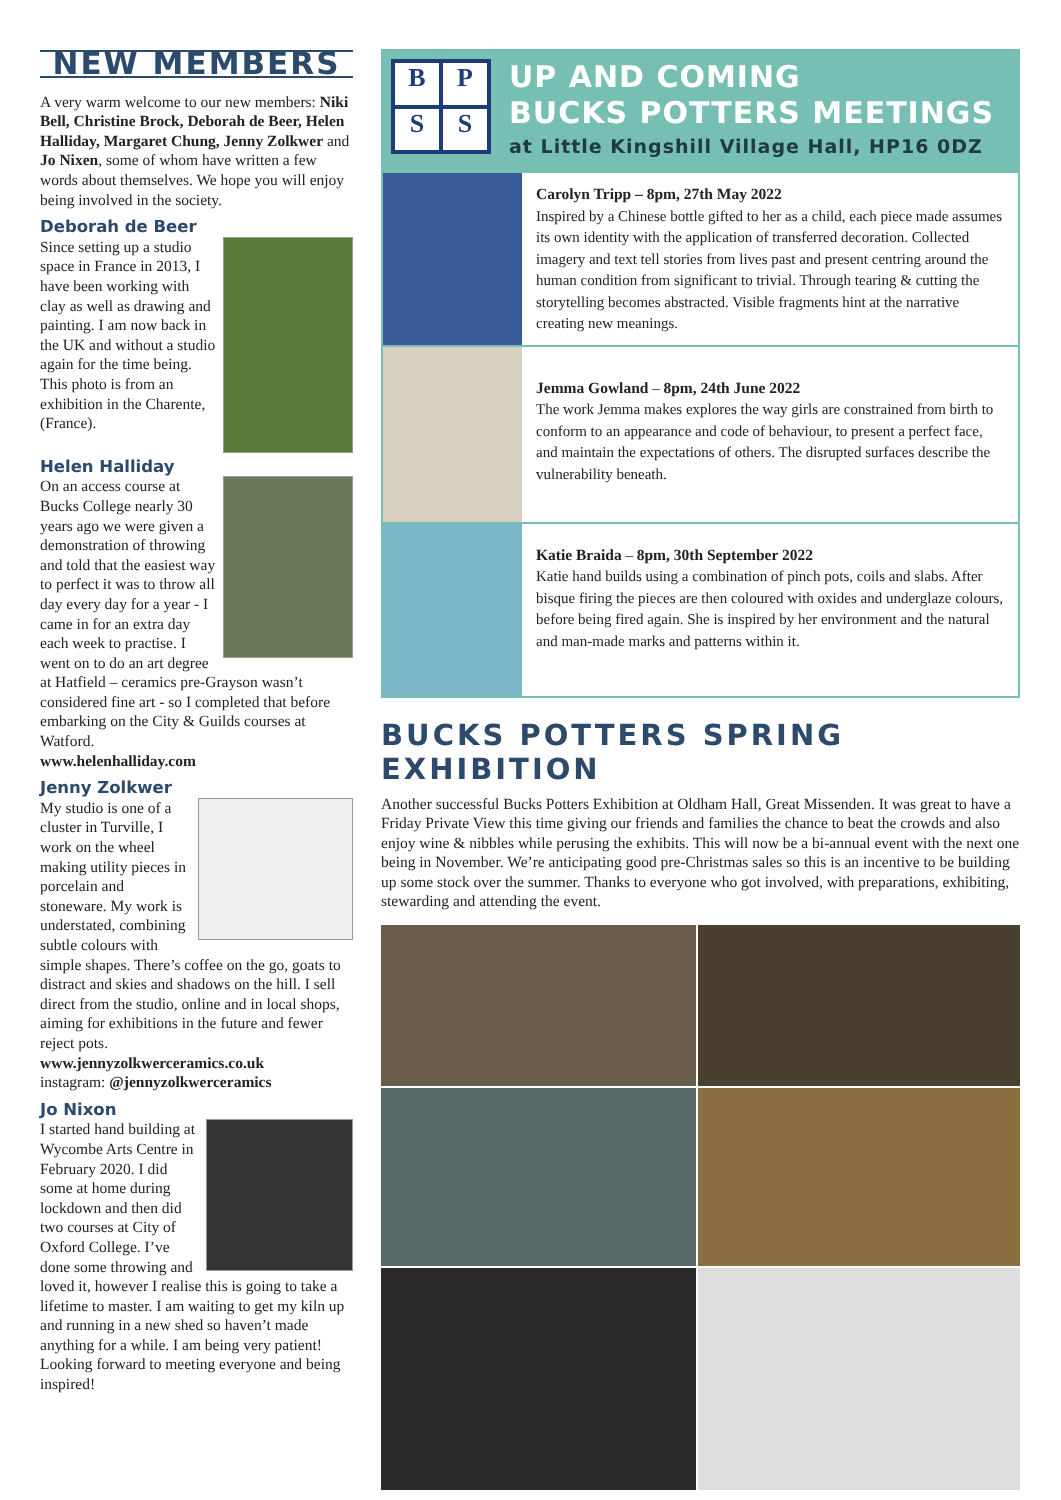NEW MEMBERS
A very warm welcome to our new members: Niki Bell, Christine Brock, Deborah de Beer, Helen Halliday, Margaret Chung, Jenny Zolkwer and Jo Nixen, some of whom have written a few words about themselves. We hope you will enjoy being involved in the society.
Deborah de Beer
Since setting up a studio space in France in 2013, I have been working with clay as well as drawing and painting. I am now back in the UK and without a studio again for the time being. This photo is from an exhibition in the Charente, (France).
Helen Halliday
On an access course at Bucks College nearly 30 years ago we were given a demonstration of throwing and told that the easiest way to perfect it was to throw all day every day for a year - I came in for an extra day each week to practise. I went on to do an art degree at Hatfield – ceramics pre-Grayson wasn’t considered fine art - so I completed that before embarking on the City & Guilds courses at Watford.
www.helenhalliday.com
Jenny Zolkwer
My studio is one of a cluster in Turville, I work on the wheel making utility pieces in porcelain and stoneware. My work is understated, combining subtle colours with simple shapes. There’s coffee on the go, goats to distract and skies and shadows on the hill. I sell direct from the studio, online and in local shops, aiming for exhibitions in the future and fewer reject pots.
www.jennyzolkwerceramics.co.uk
instagram: @jennyzolkwerceramics
Jo Nixon
I started hand building at Wycombe Arts Centre in February 2020. I did some at home during lockdown and then did two courses at City of Oxford College. I’ve done some throwing and loved it, however I realise this is going to take a lifetime to master. I am waiting to get my kiln up and running in a new shed so haven’t made anything for a while. I am being very patient! Looking forward to meeting everyone and being inspired!
BPSS
UP AND COMING
BUCKS POTTERS MEETINGS
at Little Kingshill Village Hall, HP16 0DZ
Carolyn Tripp – 8pm, 27th May 2022
Inspired by a Chinese bottle gifted to her as a child, each piece made assumes its own identity with the application of transferred decoration. Collected imagery and text tell stories from lives past and present centring around the human condition from significant to trivial. Through tearing & cutting the storytelling becomes abstracted. Visible fragments hint at the narrative creating new meanings.
Jemma Gowland – 8pm, 24th June 2022
The work Jemma makes explores the way girls are constrained from birth to conform to an appearance and code of behaviour, to present a perfect face, and maintain the expectations of others. The disrupted surfaces describe the vulnerability beneath.
Katie Braida – 8pm, 30th September 2022
Katie hand builds using a combination of pinch pots, coils and slabs. After bisque firing the pieces are then coloured with oxides and underglaze colours, before being fired again. She is inspired by her environment and the natural and man-made marks and patterns within it.
BUCKS POTTERS SPRING EXHIBITION
Another successful Bucks Potters Exhibition at Oldham Hall, Great Missenden. It was great to have a Friday Private View this time giving our friends and families the chance to beat the crowds and also enjoy wine & nibbles while perusing the exhibits. This will now be a bi-annual event with the next one being in November. We’re anticipating good pre-Christmas sales so this is an incentive to be building up some stock over the summer. Thanks to everyone who got involved, with preparations, exhibiting, stewarding and attending the event.